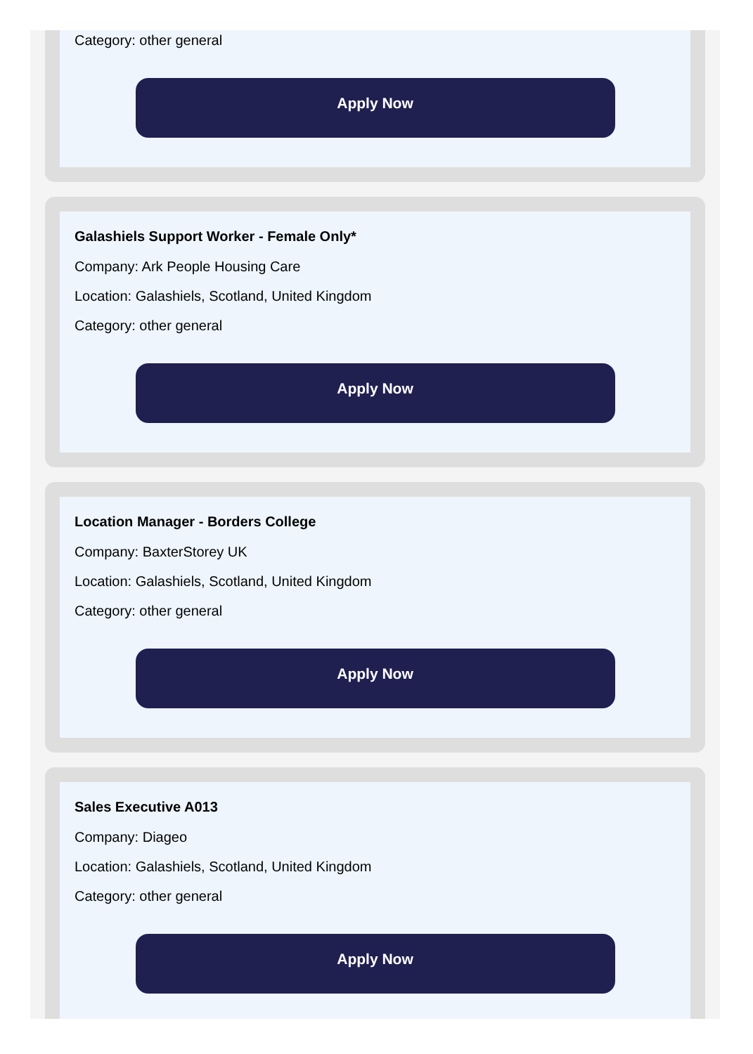Category: other general
Apply Now
Galashiels Support Worker - Female Only*
Company: Ark People Housing Care
Location: Galashiels, Scotland, United Kingdom
Category: other general
Apply Now
Location Manager - Borders College
Company: BaxterStorey UK
Location: Galashiels, Scotland, United Kingdom
Category: other general
Apply Now
Sales Executive A013
Company: Diageo
Location: Galashiels, Scotland, United Kingdom
Category: other general
Apply Now